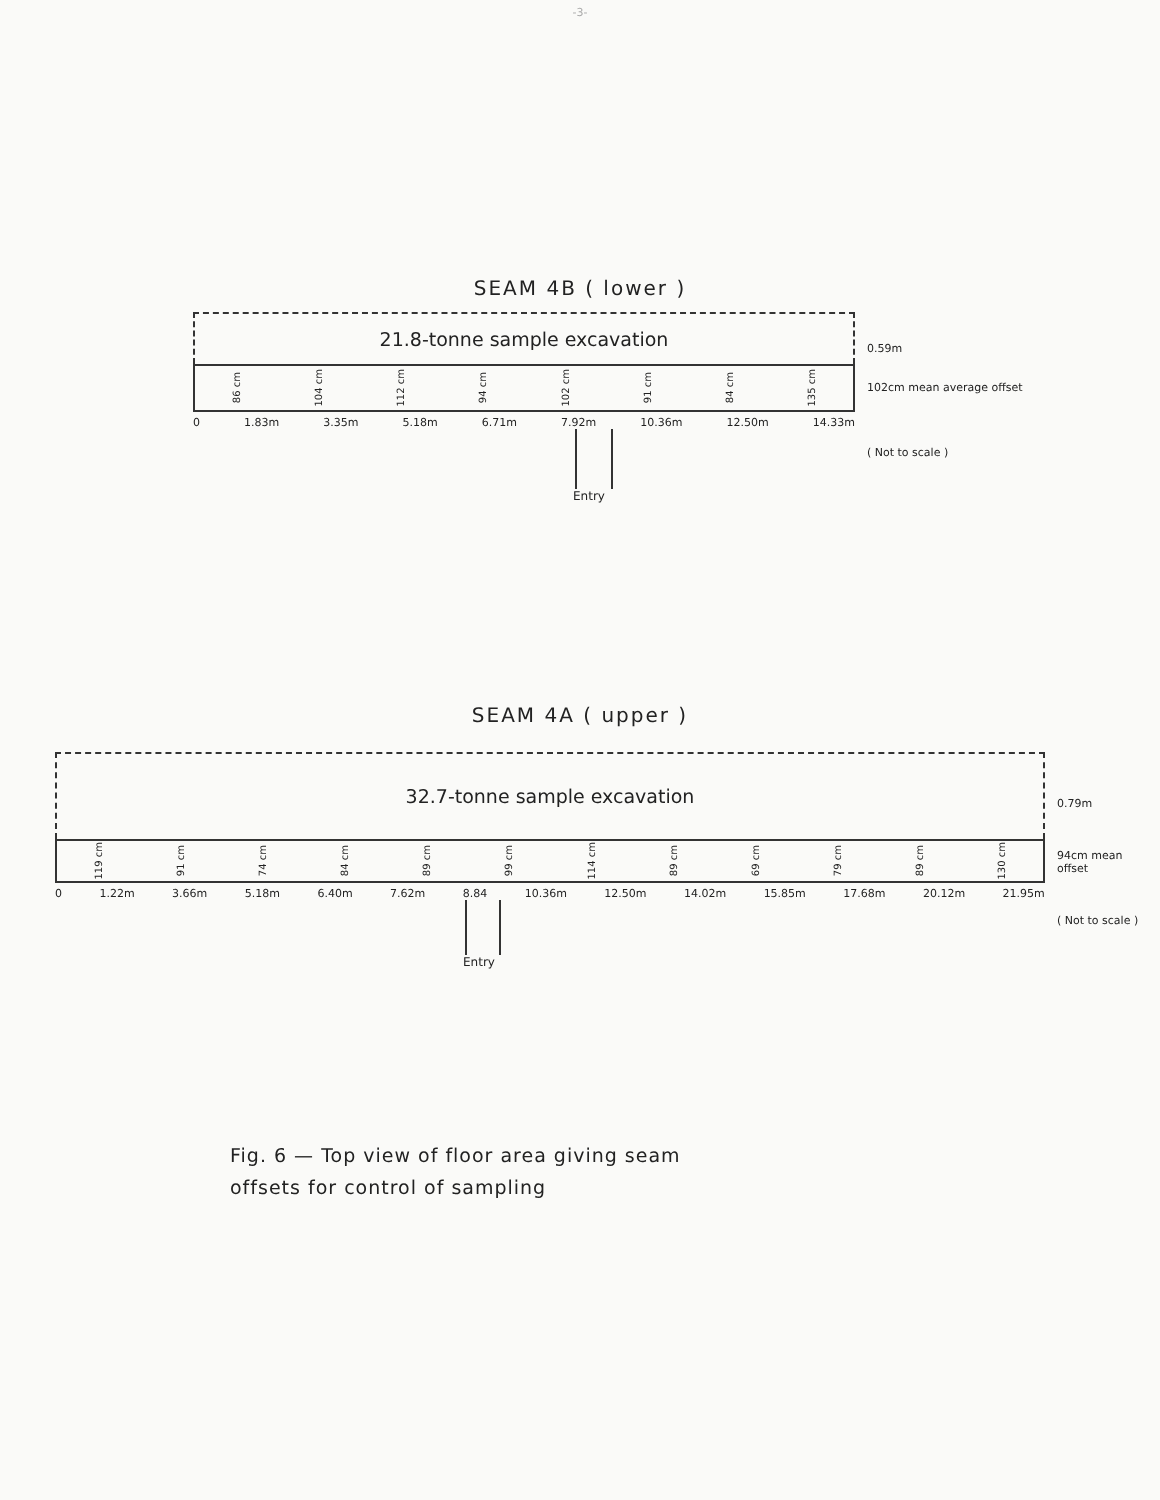-3-
SEAM 4B ( lower )
21.8-tonne sample excavation
86 cm 104 cm 112 cm 94 cm 102 cm 91 cm 84 cm 135 cm
0 1.83m 3.35m 5.18m 6.71m 7.92m 10.36m 12.50m 14.33m
Entry
0.59m
102cm mean average offset
( Not to scale )
SEAM 4A ( upper )
32.7-tonne sample excavation
119 cm 91 cm 74 cm 84 cm 89 cm 99 cm 114 cm 89 cm 69 cm 79 cm 89 cm 130 cm
0 1.22m 3.66m 5.18m 6.40m 7.62m 8.84 10.36m 12.50m 14.02m 15.85m 17.68m 20.12m 21.95m
Entry
0.79m
94cm mean
offset
( Not to scale )
Fig. 6 — Top view of floor area giving seam
offsets for control of sampling